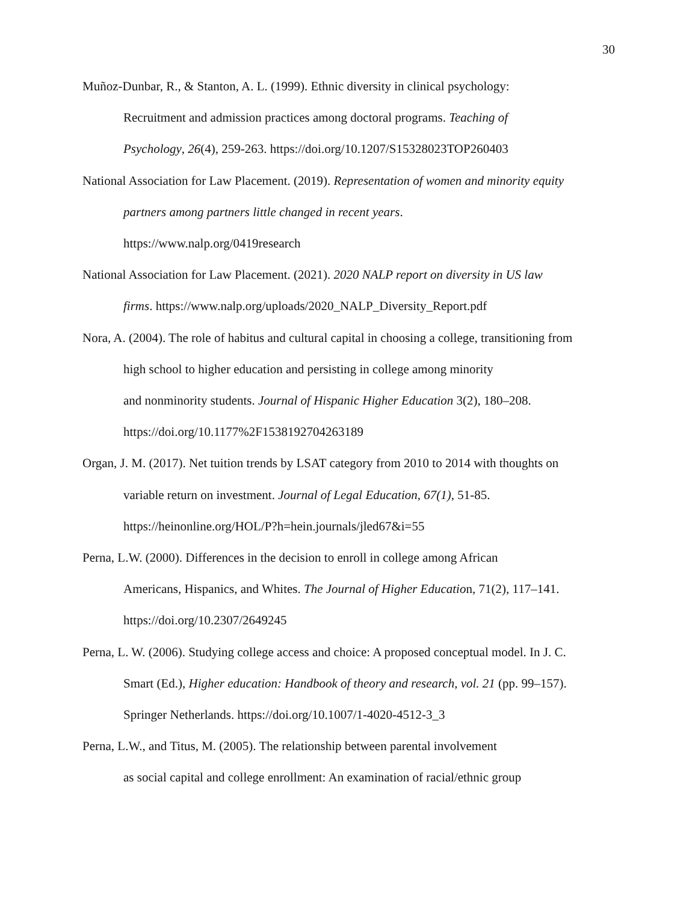30
Muñoz-Dunbar, R., & Stanton, A. L. (1999). Ethnic diversity in clinical psychology:
Recruitment and admission practices among doctoral programs. Teaching of
Psychology, 26(4), 259-263. https://doi.org/10.1207/S15328023TOP260403
National Association for Law Placement. (2019). Representation of women and minority equity
partners among partners little changed in recent years.
https://www.nalp.org/0419research
National Association for Law Placement. (2021). 2020 NALP report on diversity in US law
firms. https://www.nalp.org/uploads/2020_NALP_Diversity_Report.pdf
Nora, A. (2004). The role of habitus and cultural capital in choosing a college, transitioning from
high school to higher education and persisting in college among minority
and nonminority students. Journal of Hispanic Higher Education 3(2), 180–208.
https://doi.org/10.1177%2F1538192704263189
Organ, J. M. (2017). Net tuition trends by LSAT category from 2010 to 2014 with thoughts on
variable return on investment. Journal of Legal Education, 67(1), 51-85.
https://heinonline.org/HOL/P?h=hein.journals/jled67&i=55
Perna, L.W. (2000). Differences in the decision to enroll in college among African
Americans, Hispanics, and Whites. The Journal of Higher Education, 71(2), 117–141.
https://doi.org/10.2307/2649245
Perna, L. W. (2006). Studying college access and choice: A proposed conceptual model. In J. C.
Smart (Ed.), Higher education: Handbook of theory and research, vol. 21 (pp. 99–157).
Springer Netherlands. https://doi.org/10.1007/1-4020-4512-3_3
Perna, L.W., and Titus, M. (2005). The relationship between parental involvement
as social capital and college enrollment: An examination of racial/ethnic group